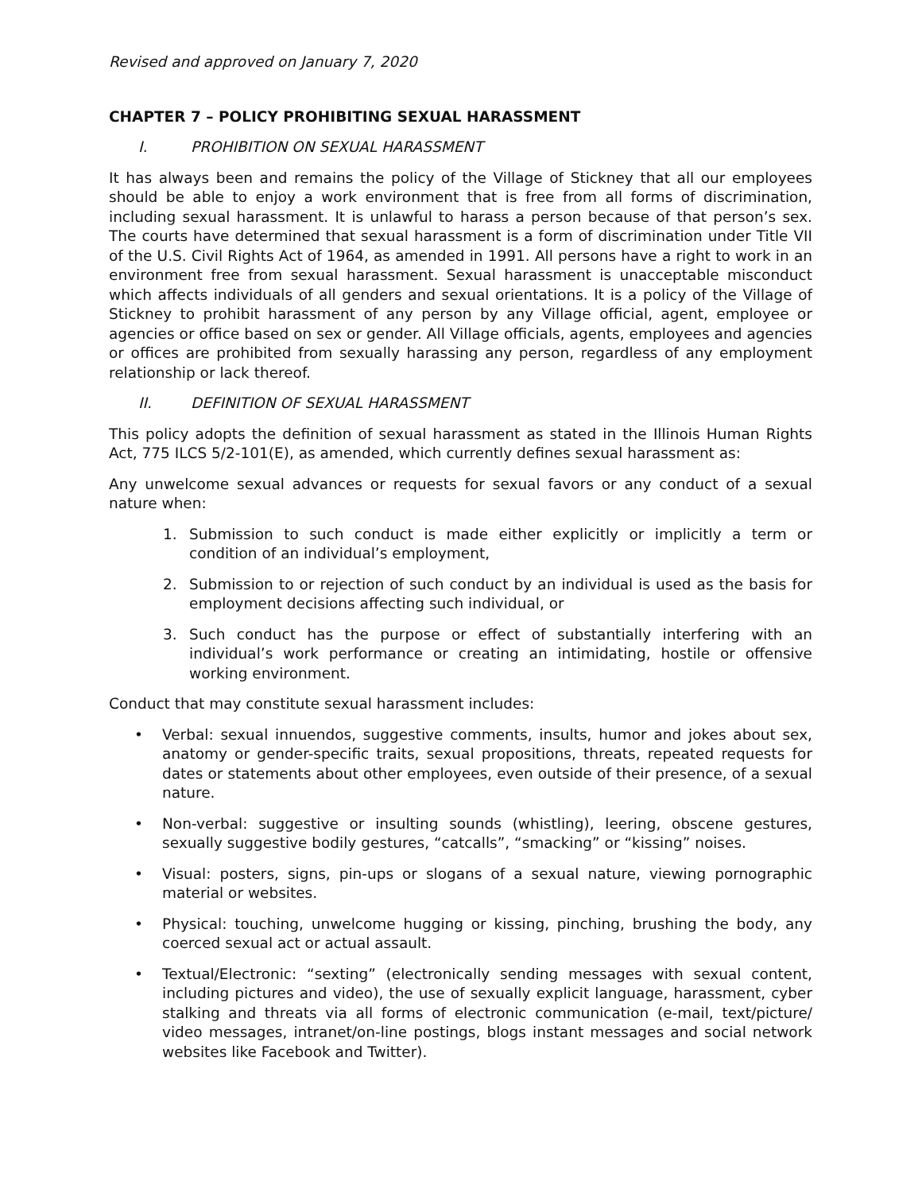Revised and approved on January 7, 2020
CHAPTER 7 – POLICY PROHIBITING SEXUAL HARASSMENT
I. PROHIBITION ON SEXUAL HARASSMENT
It has always been and remains the policy of the Village of Stickney that all our employees should be able to enjoy a work environment that is free from all forms of discrimination, including sexual harassment. It is unlawful to harass a person because of that person’s sex. The courts have determined that sexual harassment is a form of discrimination under Title VII of the U.S. Civil Rights Act of 1964, as amended in 1991. All persons have a right to work in an environment free from sexual harassment. Sexual harassment is unacceptable misconduct which affects individuals of all genders and sexual orientations. It is a policy of the Village of Stickney to prohibit harassment of any person by any Village official, agent, employee or agencies or office based on sex or gender. All Village officials, agents, employees and agencies or offices are prohibited from sexually harassing any person, regardless of any employment relationship or lack thereof.
II. DEFINITION OF SEXUAL HARASSMENT
This policy adopts the definition of sexual harassment as stated in the Illinois Human Rights Act, 775 ILCS 5/2-101(E), as amended, which currently defines sexual harassment as:
Any unwelcome sexual advances or requests for sexual favors or any conduct of a sexual nature when:
1. Submission to such conduct is made either explicitly or implicitly a term or condition of an individual’s employment,
2. Submission to or rejection of such conduct by an individual is used as the basis for employment decisions affecting such individual, or
3. Such conduct has the purpose or effect of substantially interfering with an individual’s work performance or creating an intimidating, hostile or offensive working environment.
Conduct that may constitute sexual harassment includes:
• Verbal: sexual innuendos, suggestive comments, insults, humor and jokes about sex, anatomy or gender-specific traits, sexual propositions, threats, repeated requests for dates or statements about other employees, even outside of their presence, of a sexual nature.
• Non-verbal: suggestive or insulting sounds (whistling), leering, obscene gestures, sexually suggestive bodily gestures, “catcalls”, “smacking” or “kissing” noises.
• Visual: posters, signs, pin-ups or slogans of a sexual nature, viewing pornographic material or websites.
• Physical: touching, unwelcome hugging or kissing, pinching, brushing the body, any coerced sexual act or actual assault.
• Textual/Electronic: “sexting” (electronically sending messages with sexual content, including pictures and video), the use of sexually explicit language, harassment, cyber stalking and threats via all forms of electronic communication (e-mail, text/picture/ video messages, intranet/on-line postings, blogs instant messages and social network websites like Facebook and Twitter).